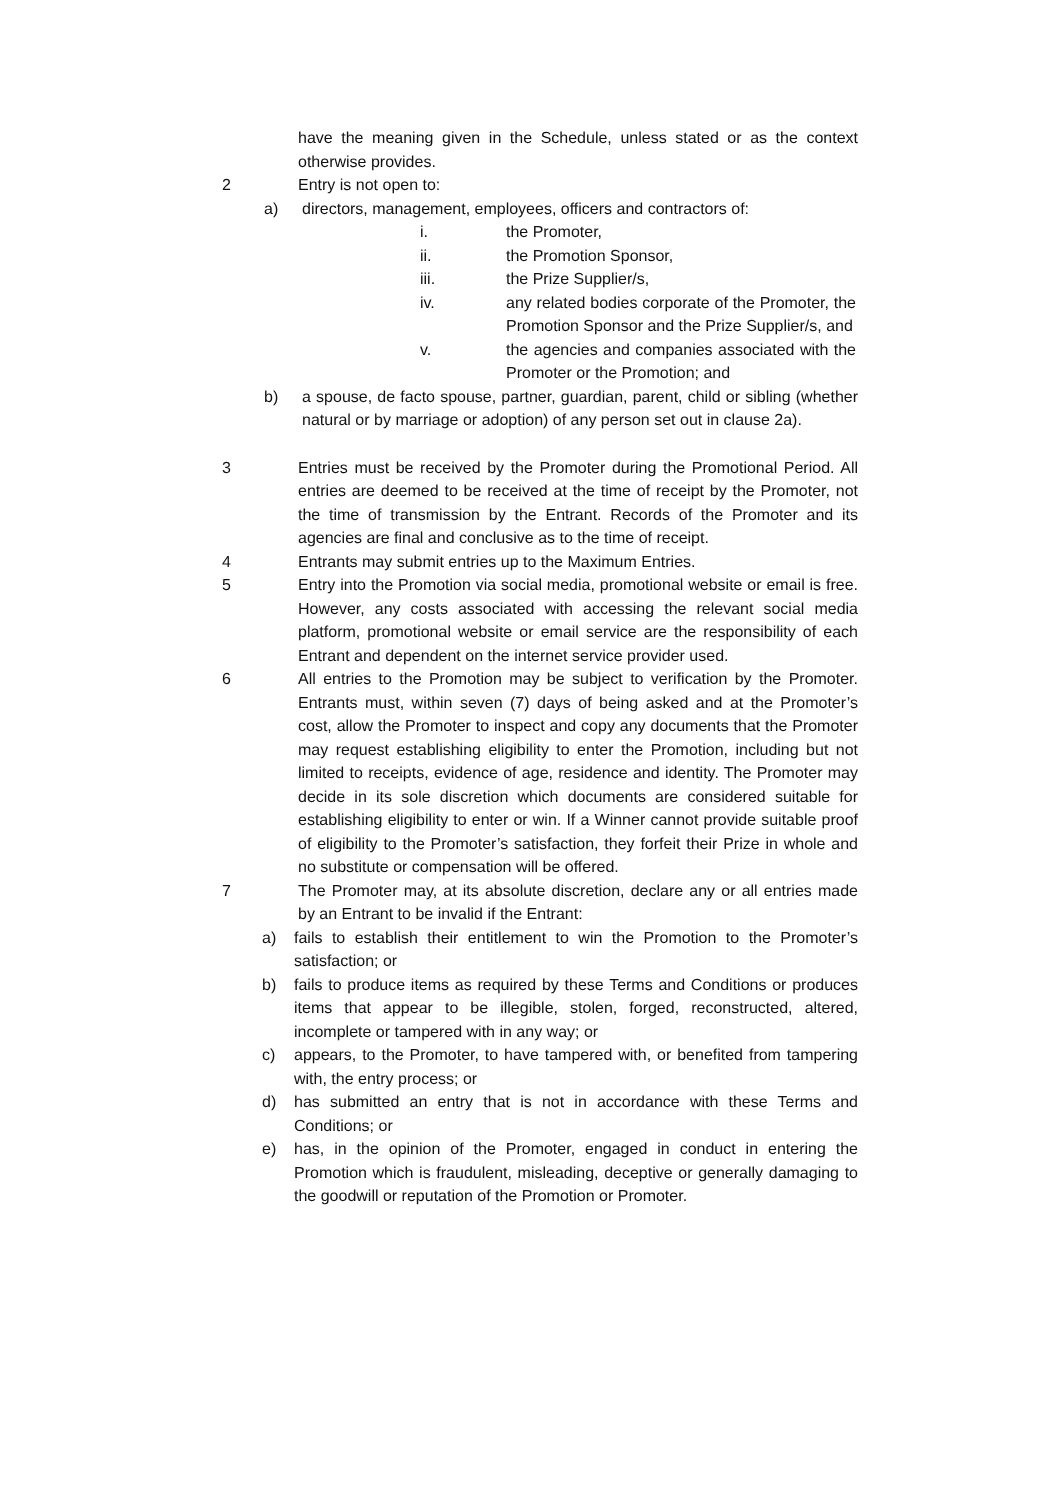have the meaning given in the Schedule, unless stated or as the context otherwise provides.
2 Entry is not open to:
a) directors, management, employees, officers and contractors of:
i. the Promoter,
ii. the Promotion Sponsor,
iii. the Prize Supplier/s,
iv. any related bodies corporate of the Promoter, the Promotion Sponsor and the Prize Supplier/s, and
v. the agencies and companies associated with the Promoter or the Promotion; and
b) a spouse, de facto spouse, partner, guardian, parent, child or sibling (whether natural or by marriage or adoption) of any person set out in clause 2a).
3 Entries must be received by the Promoter during the Promotional Period. All entries are deemed to be received at the time of receipt by the Promoter, not the time of transmission by the Entrant. Records of the Promoter and its agencies are final and conclusive as to the time of receipt.
4 Entrants may submit entries up to the Maximum Entries.
5 Entry into the Promotion via social media, promotional website or email is free. However, any costs associated with accessing the relevant social media platform, promotional website or email service are the responsibility of each Entrant and dependent on the internet service provider used.
6 All entries to the Promotion may be subject to verification by the Promoter. Entrants must, within seven (7) days of being asked and at the Promoter’s cost, allow the Promoter to inspect and copy any documents that the Promoter may request establishing eligibility to enter the Promotion, including but not limited to receipts, evidence of age, residence and identity. The Promoter may decide in its sole discretion which documents are considered suitable for establishing eligibility to enter or win. If a Winner cannot provide suitable proof of eligibility to the Promoter’s satisfaction, they forfeit their Prize in whole and no substitute or compensation will be offered.
7 The Promoter may, at its absolute discretion, declare any or all entries made by an Entrant to be invalid if the Entrant:
a) fails to establish their entitlement to win the Promotion to the Promoter’s satisfaction; or
b) fails to produce items as required by these Terms and Conditions or produces items that appear to be illegible, stolen, forged, reconstructed, altered, incomplete or tampered with in any way; or
c) appears, to the Promoter, to have tampered with, or benefited from tampering with, the entry process; or
d) has submitted an entry that is not in accordance with these Terms and Conditions; or
e) has, in the opinion of the Promoter, engaged in conduct in entering the Promotion which is fraudulent, misleading, deceptive or generally damaging to the goodwill or reputation of the Promotion or Promoter.